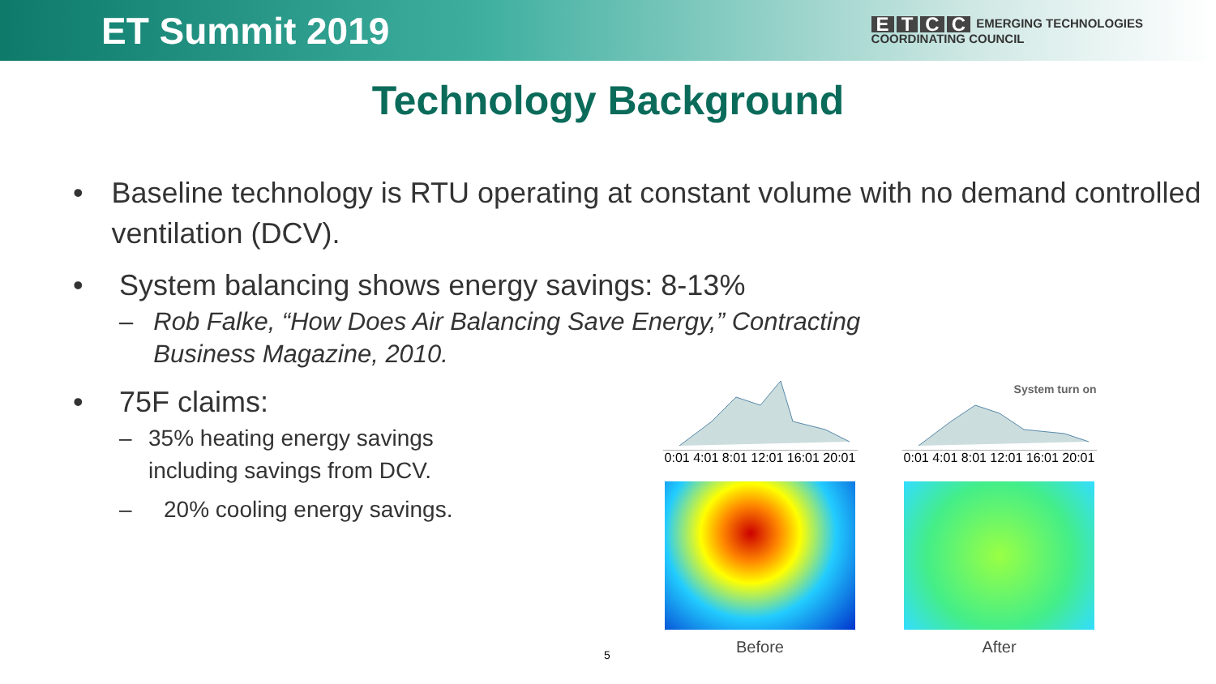ET Summit 2019
ETCC EMERGING TECHNOLOGIES
COORDINATING COUNCIL
Technology Background
• Baseline technology is RTU operating at constant volume with no demand controlled ventilation (DCV).
• System balancing shows energy savings: 8-13%
– Rob Falke, “How Does Air Balancing Save Energy,” Contracting Business Magazine, 2010.
• 75F claims:
– 35% heating energy savings including savings from DCV.
– 20% cooling energy savings.
0:01 4:01 8:01 12:01 16:01 20:01
Before
System turn on
0:01 4:01 8:01 12:01 16:01 20:01
After
5